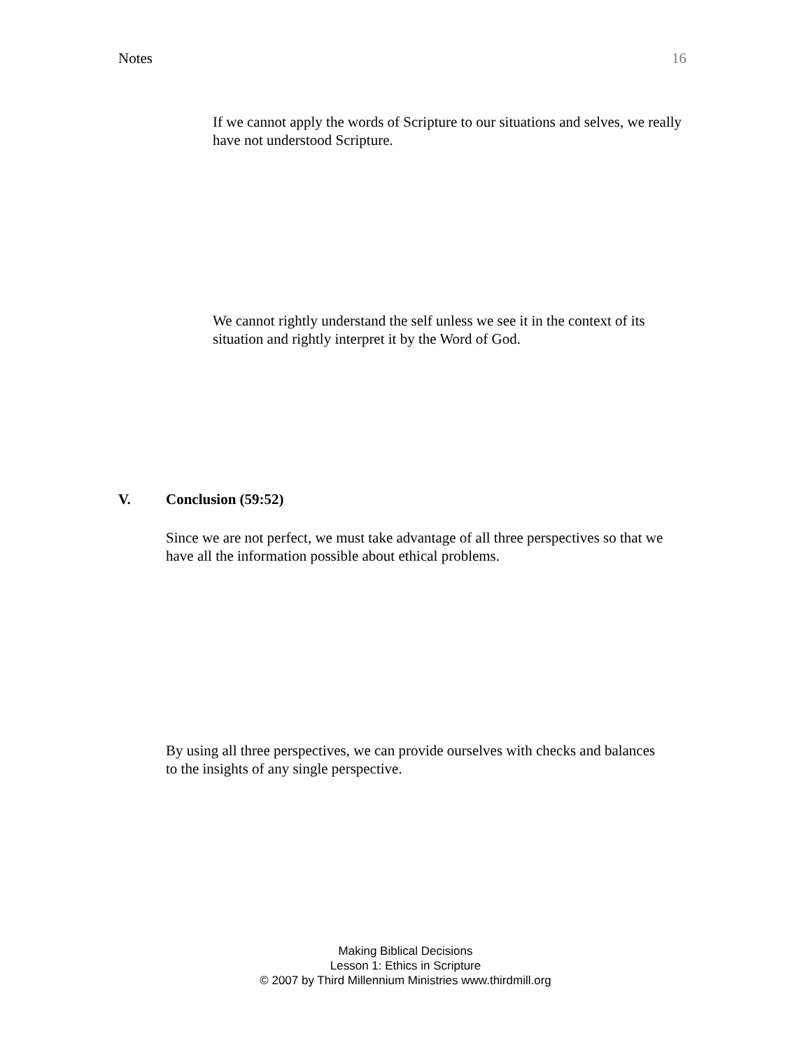Notes 16
If we cannot apply the words of Scripture to our situations and selves, we really have not understood Scripture.
We cannot rightly understand the self unless we see it in the context of its situation and rightly interpret it by the Word of God.
V. Conclusion (59:52)
Since we are not perfect, we must take advantage of all three perspectives so that we have all the information possible about ethical problems.
By using all three perspectives, we can provide ourselves with checks and balances to the insights of any single perspective.
Making Biblical Decisions
Lesson 1: Ethics in Scripture
© 2007 by Third Millennium Ministries www.thirdmill.org